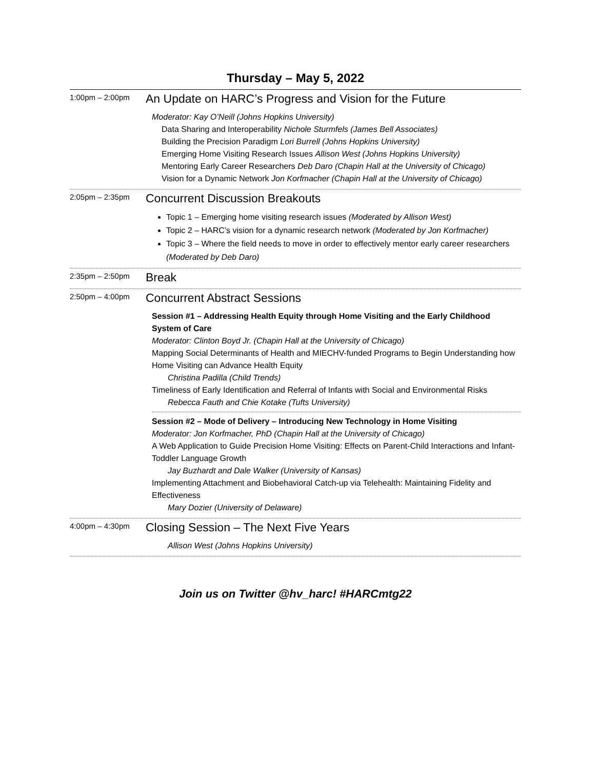Thursday – May 5, 2022
1:00pm – 2:00pm
An Update on HARC’s Progress and Vision for the Future
Moderator: Kay O’Neill (Johns Hopkins University)
Data Sharing and Interoperability Nichole Sturmfels (James Bell Associates)
Building the Precision Paradigm Lori Burrell (Johns Hopkins University)
Emerging Home Visiting Research Issues Allison West (Johns Hopkins University)
Mentoring Early Career Researchers Deb Daro (Chapin Hall at the University of Chicago)
Vision for a Dynamic Network Jon Korfmacher (Chapin Hall at the University of Chicago)
2:05pm – 2:35pm
Concurrent Discussion Breakouts
Topic 1 – Emerging home visiting research issues (Moderated by Allison West)
Topic 2 – HARC’s vision for a dynamic research network (Moderated by Jon Korfmacher)
Topic 3 – Where the field needs to move in order to effectively mentor early career researchers (Moderated by Deb Daro)
2:35pm – 2:50pm
Break
2:50pm – 4:00pm
Concurrent Abstract Sessions
Session #1 – Addressing Health Equity through Home Visiting and the Early Childhood System of Care
Moderator: Clinton Boyd Jr. (Chapin Hall at the University of Chicago)
Mapping Social Determinants of Health and MIECHV-funded Programs to Begin Understanding how Home Visiting can Advance Health Equity
Christina Padilla (Child Trends)
Timeliness of Early Identification and Referral of Infants with Social and Environmental Risks
Rebecca Fauth and Chie Kotake (Tufts University)
Session #2 – Mode of Delivery – Introducing New Technology in Home Visiting
Moderator: Jon Korfmacher, PhD (Chapin Hall at the University of Chicago)
A Web Application to Guide Precision Home Visiting: Effects on Parent-Child Interactions and Infant-Toddler Language Growth
Jay Buzhardt and Dale Walker (University of Kansas)
Implementing Attachment and Biobehavioral Catch-up via Telehealth: Maintaining Fidelity and Effectiveness
Mary Dozier (University of Delaware)
4:00pm – 4:30pm
Closing Session – The Next Five Years
Allison West (Johns Hopkins University)
Join us on Twitter @hv_harc! #HARCmtg22